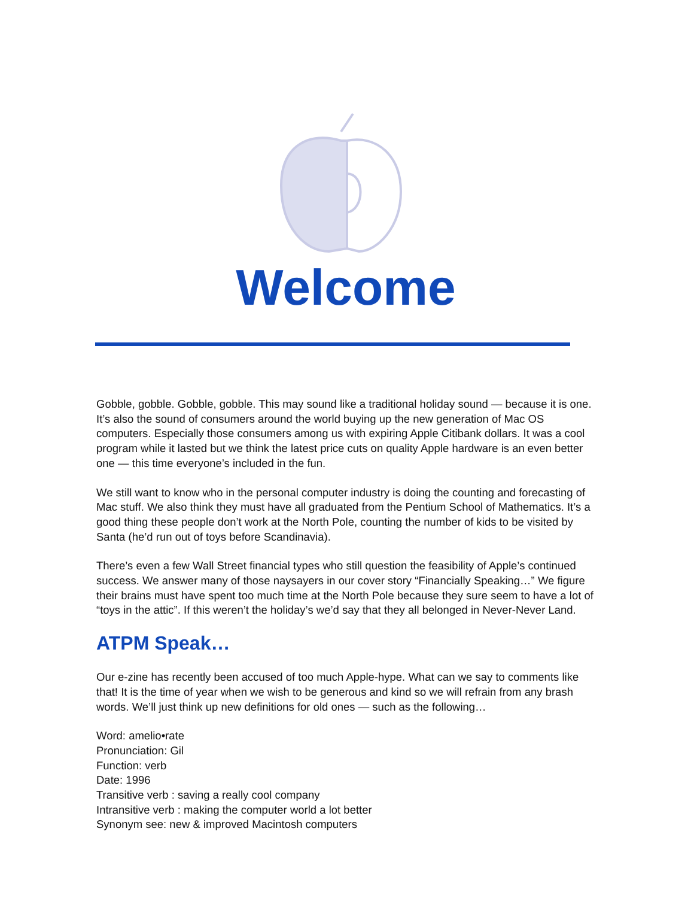Welcome
Gobble, gobble. Gobble, gobble. This may sound like a traditional holiday sound — because it is one. It’s also the sound of consumers around the world buying up the new generation of Mac OS computers. Especially those consumers among us with expiring Apple Citibank dollars. It was a cool program while it lasted but we think the latest price cuts on quality Apple hardware is an even better one — this time everyone’s included in the fun.
We still want to know who in the personal computer industry is doing the counting and forecasting of Mac stuff. We also think they must have all graduated from the Pentium School of Mathematics. It’s a good thing these people don’t work at the North Pole, counting the number of kids to be visited by Santa (he’d run out of toys before Scandinavia).
There’s even a few Wall Street financial types who still question the feasibility of Apple’s continued success. We answer many of those naysayers in our cover story “Financially Speaking…” We figure their brains must have spent too much time at the North Pole because they sure seem to have a lot of “toys in the attic”. If this weren’t the holiday’s we’d say that they all belonged in Never-Never Land.
ATPM Speak…
Our e-zine has recently been accused of too much Apple-hype. What can we say to comments like that! It is the time of year when we wish to be generous and kind so we will refrain from any brash words. We’ll just think up new definitions for old ones — such as the following…
Word: amelio•rate
Pronunciation: Gil
Function: verb
Date: 1996
Transitive verb : saving a really cool company
Intransitive verb : making the computer world a lot better
Synonym see: new & improved Macintosh computers